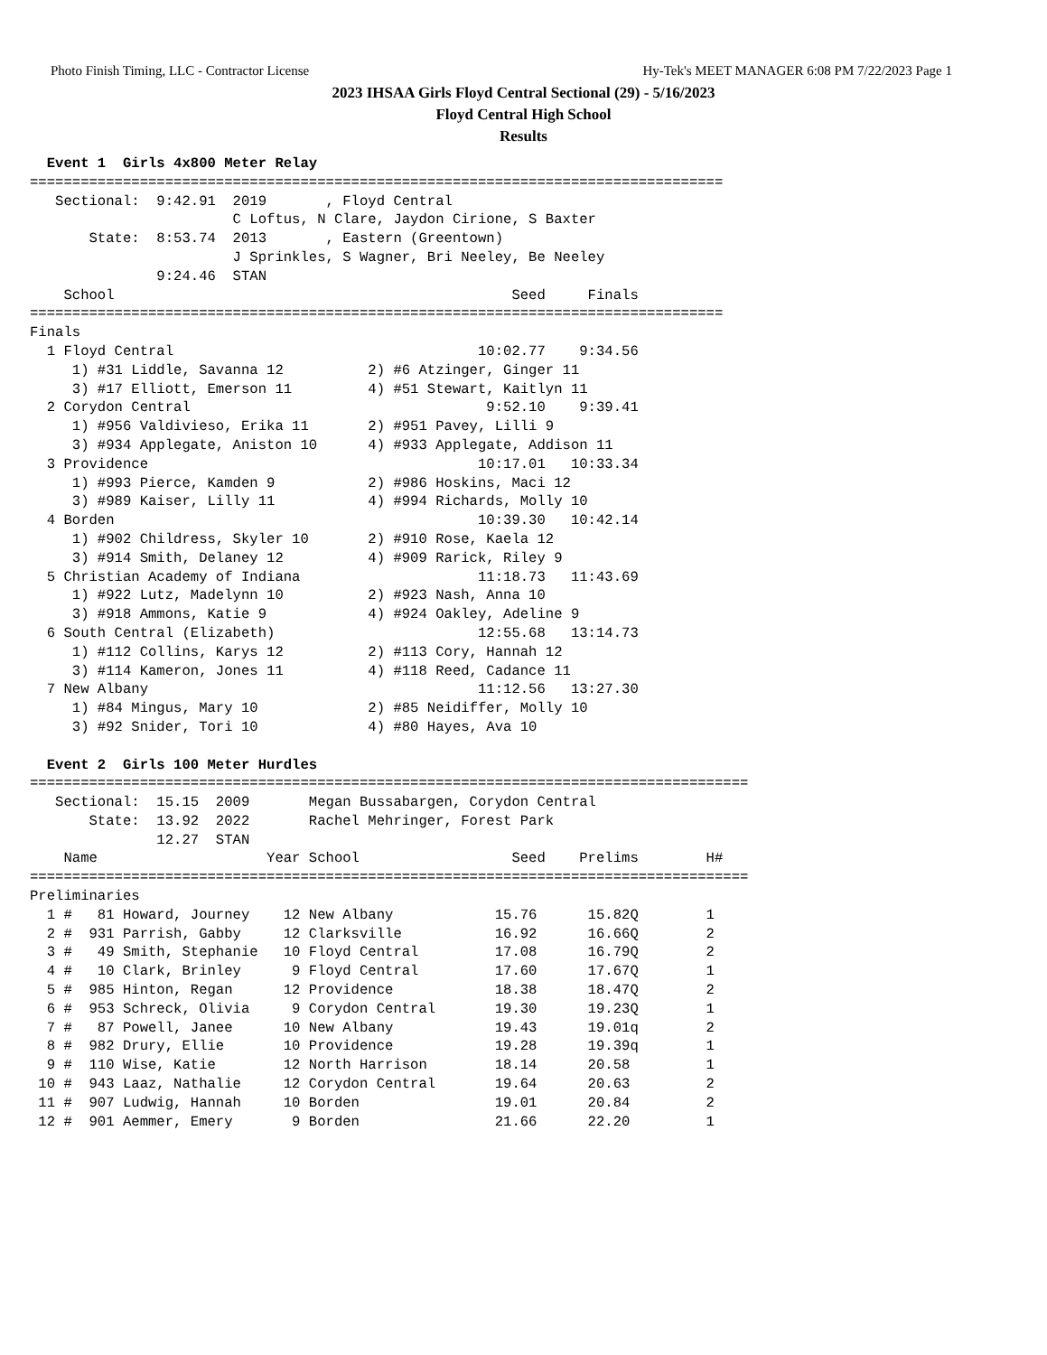Photo Finish Timing, LLC - Contractor License Hy-Tek's MEET MANAGER 6:08 PM 7/22/2023 Page 1
2023 IHSAA Girls Floyd Central Sectional (29) - 5/16/2023
Floyd Central High School
Results
  Event 1  Girls 4x800 Meter Relay
==================================================================================
   Sectional:  9:42.91  2019       , Floyd Central                    
                        C Loftus, N Clare, Jaydon Cirione, S Baxter
       State:  8:53.74  2013       , Eastern (Greentown)
                        J Sprinkles, S Wagner, Bri Neeley, Be Neeley
               9:24.46  STAN
    School                                               Seed     Finals
==================================================================================
Finals
  1 Floyd Central                                    10:02.77    9:34.56
     1) #31 Liddle, Savanna 12          2) #6 Atzinger, Ginger 11
     3) #17 Elliott, Emerson 11         4) #51 Stewart, Kaitlyn 11
  2 Corydon Central                                   9:52.10    9:39.41
     1) #956 Valdivieso, Erika 11       2) #951 Pavey, Lilli 9
     3) #934 Applegate, Aniston 10      4) #933 Applegate, Addison 11
  3 Providence                                       10:17.01   10:33.34
     1) #993 Pierce, Kamden 9           2) #986 Hoskins, Maci 12
     3) #989 Kaiser, Lilly 11           4) #994 Richards, Molly 10
  4 Borden                                           10:39.30   10:42.14
     1) #902 Childress, Skyler 10       2) #910 Rose, Kaela 12
     3) #914 Smith, Delaney 12          4) #909 Rarick, Riley 9
  5 Christian Academy of Indiana                     11:18.73   11:43.69
     1) #922 Lutz, Madelynn 10          2) #923 Nash, Anna 10
     3) #918 Ammons, Katie 9            4) #924 Oakley, Adeline 9
  6 South Central (Elizabeth)                        12:55.68   13:14.73
     1) #112 Collins, Karys 12          2) #113 Cory, Hannah 12
     3) #114 Kameron, Jones 11          4) #118 Reed, Cadance 11
  7 New Albany                                       11:12.56   13:27.30
     1) #84 Mingus, Mary 10             2) #85 Neidiffer, Molly 10
     3) #92 Snider, Tori 10             4) #80 Hayes, Ava 10
 
  Event 2  Girls 100 Meter Hurdles
=====================================================================================
   Sectional:  15.15  2009       Megan Bussabargen, Corydon Central
       State:  13.92  2022       Rachel Mehringer, Forest Park
               12.27  STAN
    Name                    Year School                  Seed    Prelims        H#
=====================================================================================
Preliminaries
  1 #   81 Howard, Journey    12 New Albany            15.76      15.82Q        1 
  2 #  931 Parrish, Gabby     12 Clarksville           16.92      16.66Q        2 
  3 #   49 Smith, Stephanie   10 Floyd Central         17.08      16.79Q        2 
  4 #   10 Clark, Brinley      9 Floyd Central         17.60      17.67Q        1 
  5 #  985 Hinton, Regan      12 Providence            18.38      18.47Q        2 
  6 #  953 Schreck, Olivia     9 Corydon Central       19.30      19.23Q        1 
  7 #   87 Powell, Janee      10 New Albany            19.43      19.01q        2 
  8 #  982 Drury, Ellie       10 Providence            19.28      19.39q        1 
  9 #  110 Wise, Katie        12 North Harrison        18.14      20.58         1 
 10 #  943 Laaz, Nathalie     12 Corydon Central       19.64      20.63         2 
 11 #  907 Ludwig, Hannah     10 Borden                19.01      20.84         2 
 12 #  901 Aemmer, Emery       9 Borden                21.66      22.20         1